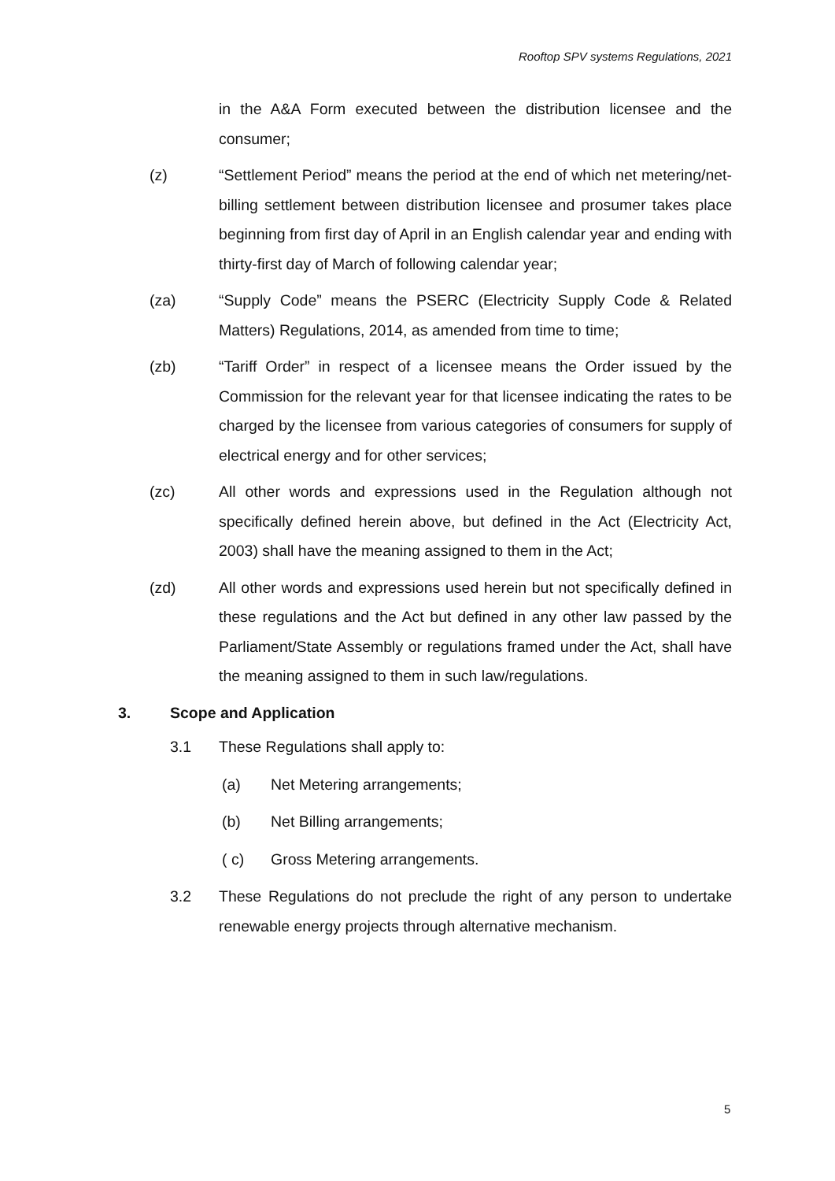Rooftop SPV systems Regulations, 2021
in the A&A Form executed between the distribution licensee and the consumer;
(z) “Settlement Period” means the period at the end of which net metering/net-billing settlement between distribution licensee and prosumer takes place beginning from first day of April in an English calendar year and ending with thirty-first day of March of following calendar year;
(za) “Supply Code” means the PSERC (Electricity Supply Code & Related Matters) Regulations, 2014, as amended from time to time;
(zb) “Tariff Order” in respect of a licensee means the Order issued by the Commission for the relevant year for that licensee indicating the rates to be charged by the licensee from various categories of consumers for supply of electrical energy and for other services;
(zc) All other words and expressions used in the Regulation although not specifically defined herein above, but defined in the Act (Electricity Act, 2003) shall have the meaning assigned to them in the Act;
(zd) All other words and expressions used herein but not specifically defined in these regulations and the Act but defined in any other law passed by the Parliament/State Assembly or regulations framed under the Act, shall have the meaning assigned to them in such law/regulations.
3. Scope and Application
3.1 These Regulations shall apply to:
(a) Net Metering arrangements;
(b) Net Billing arrangements;
( c) Gross Metering arrangements.
3.2 These Regulations do not preclude the right of any person to undertake renewable energy projects through alternative mechanism.
5